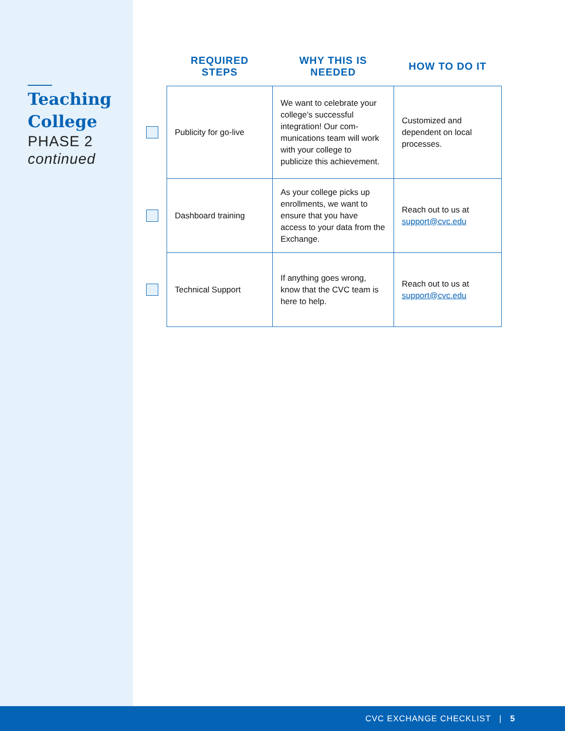Teaching
College
PHASE 2
continued
| | REQUIRED STEPS | WHY THIS IS NEEDED | HOW TO DO IT |
| --- | --- | --- | --- |
| | Publicity for go-live | We want to celebrate your college’s successful integration! Our com-munications team will work with your college to publicize this achievement. | Customized and dependent on local processes. |
| | Dashboard training | As your college picks up enrollments, we want to ensure that you have access to your data from the Exchange. | Reach out to us at support@cvc.edu |
| | Technical Support | If anything goes wrong, know that the CVC team is here to help. | Reach out to us at support@cvc.edu |
CVC EXCHANGE CHECKLIST | 5